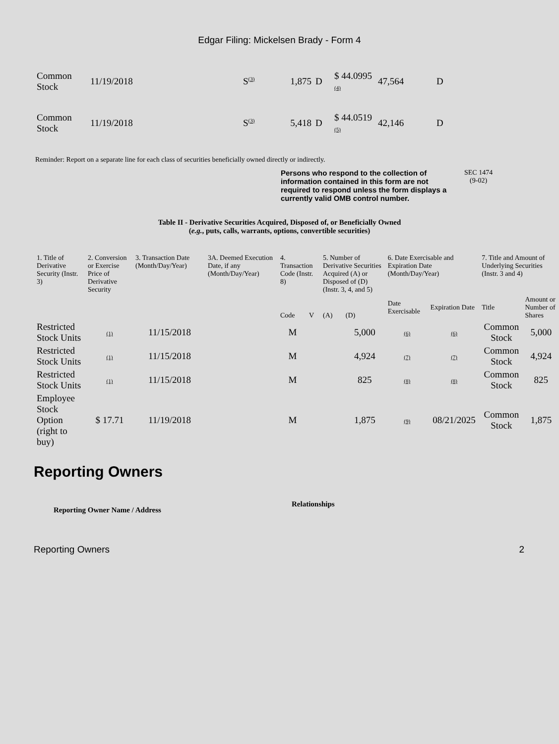Edgar Filing: Mickelsen Brady - Form 4
| Common Stock | 11/19/2018 | S<sup>(3)</sup> | 1,875 | D | $ 44.0995 (4) | 47,564 | D |
| Common Stock | 11/19/2018 | S<sup>(3)</sup> | 5,418 | D | $ 44.0519 (5) | 42,146 | D |
Reminder: Report on a separate line for each class of securities beneficially owned directly or indirectly.
Persons who respond to the collection of information contained in this form are not required to respond unless the form displays a currently valid OMB control number. SEC 1474
(9-02)
Table II - Derivative Securities Acquired, Disposed of, or Beneficially Owned
(e.g., puts, calls, warrants, options, convertible securities)
| 1. Title of Derivative Security (Instr. 3) | 2. Conversion or Exercise Price of Derivative Security | 3. Transaction Date (Month/Day/Year) | 3A. Deemed Execution Date, if any (Month/Day/Year) | 4. Transaction Code (Instr. 8) | | 5. Number of Derivative Securities Acquired (A) or Disposed of (D) (Instr. 3, 4, and 5) | | 6. Date Exercisable and Expiration Date (Month/Day/Year) | | 7. Title and Amount of Underlying Securities (Instr. 3 and 4) | |
| --- | --- | --- | --- | --- | --- | --- | --- | --- | --- | --- | --- |
| | | | | Code | V | (A) | (D) | Date Exercisable | Expiration Date | Title | Amount or Number of Shares |
| Restricted Stock Units | (1) | 11/15/2018 | | M | | | 5,000 | (6) | (6) | Common Stock | 5,000 |
| Restricted Stock Units | (1) | 11/15/2018 | | M | | | 4,924 | (7) | (7) | Common Stock | 4,924 |
| Restricted Stock Units | (1) | 11/15/2018 | | M | | | 825 | (8) | (8) | Common Stock | 825 |
| Employee Stock Option (right to buy) | $ 17.71 | 11/19/2018 | | M | | | 1,875 | (9) | 08/21/2025 | Common Stock | 1,875 |
Reporting Owners
Reporting Owner Name / Address Relationships
Reporting Owners 2